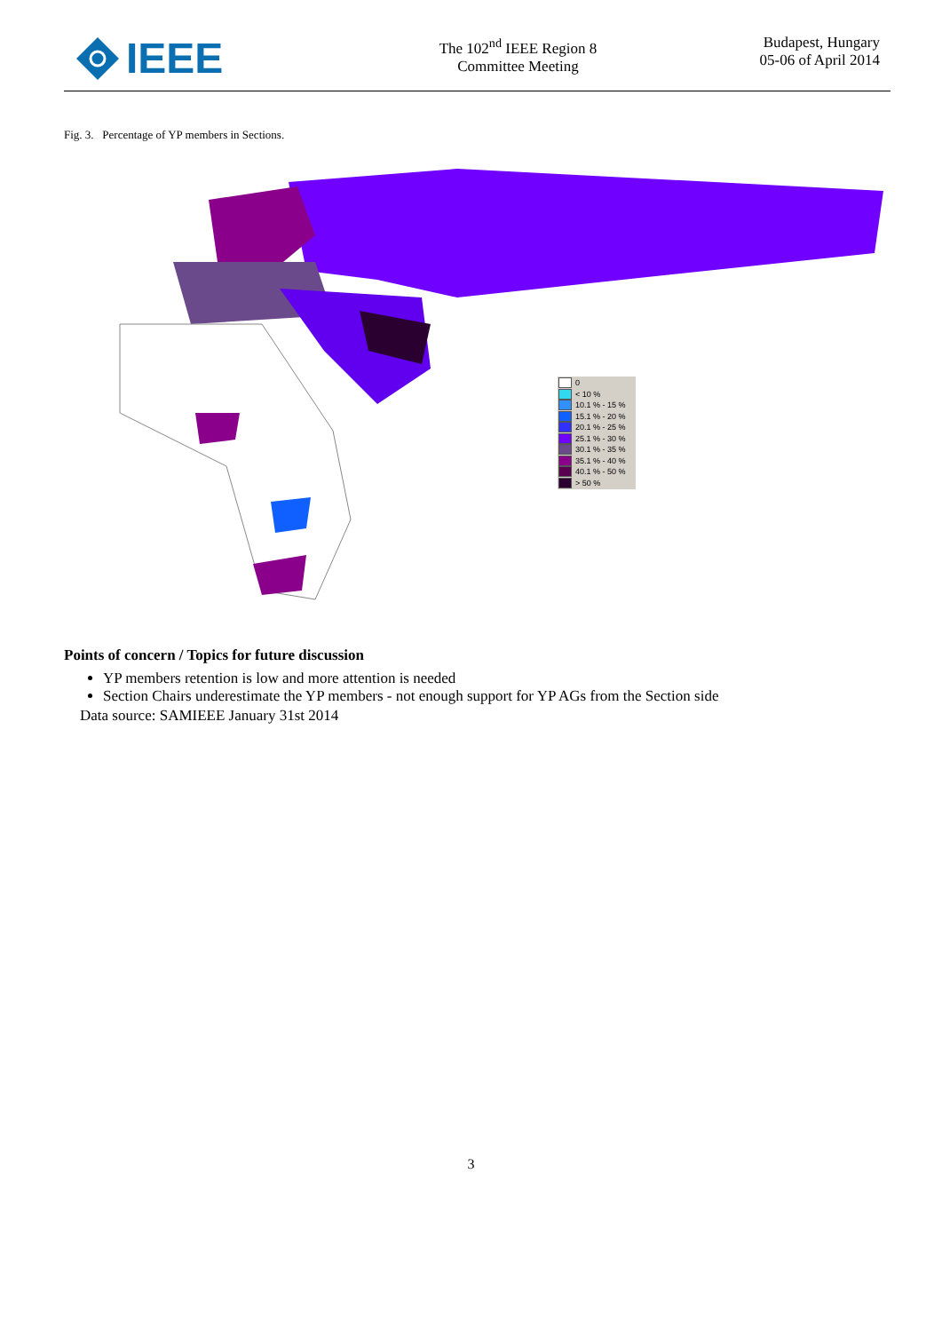IEEE
The 102<sup>nd</sup> IEEE Region 8
Committee Meeting
Budapest, Hungary
05-06 of April 2014
Fig. 3. Percentage of YP members in Sections.
0
< 10 %
10.1 % - 15 %
15.1 % - 20 %
20.1 % - 25 %
25.1 % - 30 %
30.1 % - 35 %
35.1 % - 40 %
40.1 % - 50 %
> 50 %
Points of concern / Topics for future discussion
YP members retention is low and more attention is needed
Section Chairs underestimate the YP members - not enough support for YP AGs from the Section side
Data source: SAMIEEE January 31st 2014
3